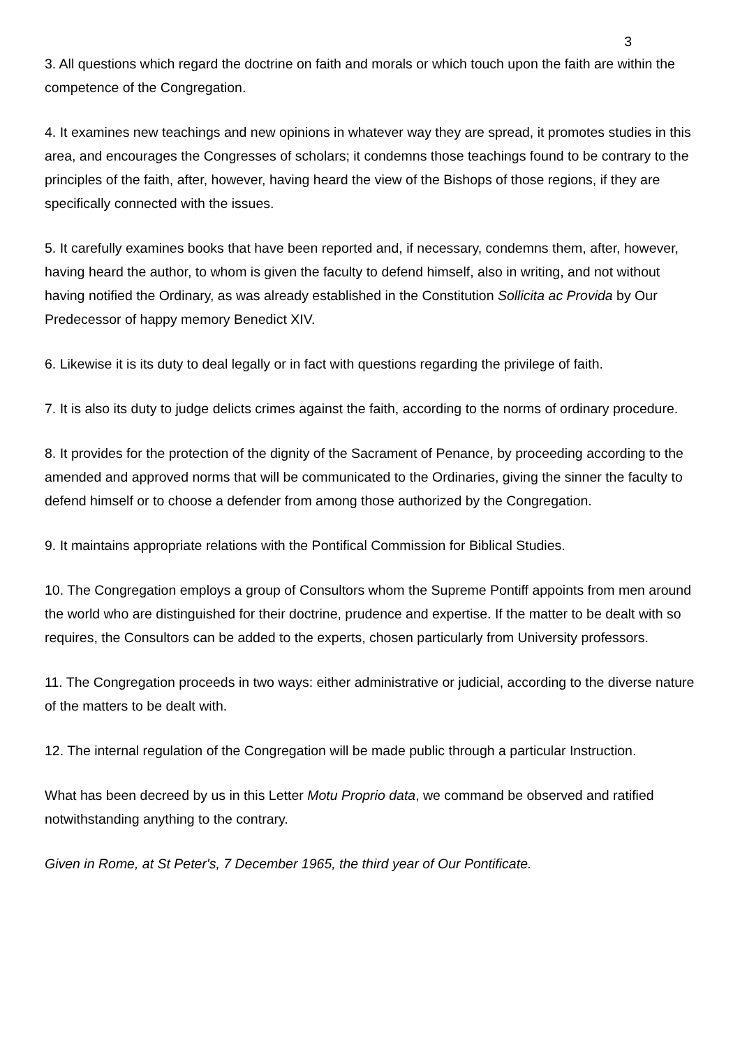3
3. All questions which regard the doctrine on faith and morals or which touch upon the faith are within the competence of the Congregation.
4. It examines new teachings and new opinions in whatever way they are spread, it promotes studies in this area, and encourages the Congresses of scholars; it condemns those teachings found to be contrary to the principles of the faith, after, however, having heard the view of the Bishops of those regions, if they are specifically connected with the issues.
5. It carefully examines books that have been reported and, if necessary, condemns them, after, however, having heard the author, to whom is given the faculty to defend himself, also in writing, and not without having notified the Ordinary, as was already established in the Constitution Sollicita ac Provida by Our Predecessor of happy memory Benedict XIV.
6. Likewise it is its duty to deal legally or in fact with questions regarding the privilege of faith.
7. It is also its duty to judge delicts crimes against the faith, according to the norms of ordinary procedure.
8. It provides for the protection of the dignity of the Sacrament of Penance, by proceeding according to the amended and approved norms that will be communicated to the Ordinaries, giving the sinner the faculty to defend himself or to choose a defender from among those authorized by the Congregation.
9. It maintains appropriate relations with the Pontifical Commission for Biblical Studies.
10. The Congregation employs a group of Consultors whom the Supreme Pontiff appoints from men around the world who are distinguished for their doctrine, prudence and expertise. If the matter to be dealt with so requires, the Consultors can be added to the experts, chosen particularly from University professors.
11. The Congregation proceeds in two ways: either administrative or judicial, according to the diverse nature of the matters to be dealt with.
12. The internal regulation of the Congregation will be made public through a particular Instruction.
What has been decreed by us in this Letter Motu Proprio data, we command be observed and ratified notwithstanding anything to the contrary.
Given in Rome, at St Peter's, 7 December 1965, the third year of Our Pontificate.